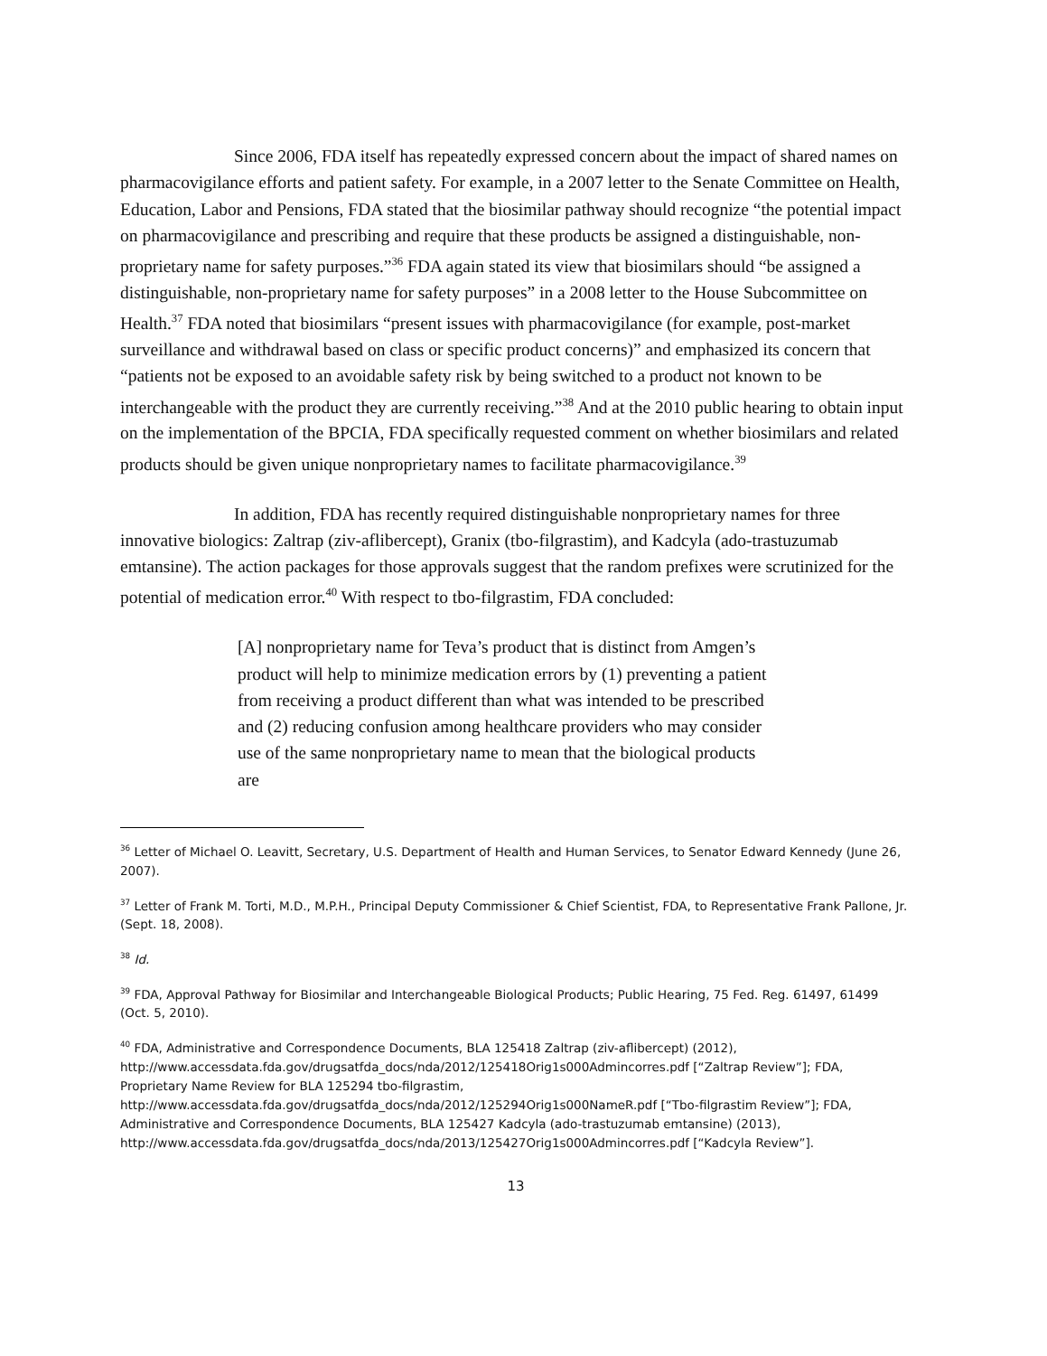Since 2006, FDA itself has repeatedly expressed concern about the impact of shared names on pharmacovigilance efforts and patient safety. For example, in a 2007 letter to the Senate Committee on Health, Education, Labor and Pensions, FDA stated that the biosimilar pathway should recognize “the potential impact on pharmacovigilance and prescribing and require that these products be assigned a distinguishable, non-proprietary name for safety purposes.”<sup>36</sup> FDA again stated its view that biosimilars should “be assigned a distinguishable, non-proprietary name for safety purposes” in a 2008 letter to the House Subcommittee on Health.<sup>37</sup> FDA noted that biosimilars “present issues with pharmacovigilance (for example, post-market surveillance and withdrawal based on class or specific product concerns)” and emphasized its concern that “patients not be exposed to an avoidable safety risk by being switched to a product not known to be interchangeable with the product they are currently receiving.”<sup>38</sup> And at the 2010 public hearing to obtain input on the implementation of the BPCIA, FDA specifically requested comment on whether biosimilars and related products should be given unique nonproprietary names to facilitate pharmacovigilance.<sup>39</sup>
In addition, FDA has recently required distinguishable nonproprietary names for three innovative biologics: Zaltrap (ziv-aflibercept), Granix (tbo-filgrastim), and Kadcyla (ado-trastuzumab emtansine). The action packages for those approvals suggest that the random prefixes were scrutinized for the potential of medication error.<sup>40</sup> With respect to tbo-filgrastim, FDA concluded:
[A] nonproprietary name for Teva’s product that is distinct from Amgen’s product will help to minimize medication errors by (1) preventing a patient from receiving a product different than what was intended to be prescribed and (2) reducing confusion among healthcare providers who may consider use of the same nonproprietary name to mean that the biological products are
<sup>36</sup> Letter of Michael O. Leavitt, Secretary, U.S. Department of Health and Human Services, to Senator Edward Kennedy (June 26, 2007).
<sup>37</sup> Letter of Frank M. Torti, M.D., M.P.H., Principal Deputy Commissioner & Chief Scientist, FDA, to Representative Frank Pallone, Jr. (Sept. 18, 2008).
<sup>38</sup> Id.
<sup>39</sup> FDA, Approval Pathway for Biosimilar and Interchangeable Biological Products; Public Hearing, 75 Fed. Reg. 61497, 61499 (Oct. 5, 2010).
<sup>40</sup> FDA, Administrative and Correspondence Documents, BLA 125418 Zaltrap (ziv-aflibercept) (2012), http://www.accessdata.fda.gov/drugsatfda_docs/nda/2012/125418Orig1s000Admincorres.pdf [“Zaltrap Review”]; FDA, Proprietary Name Review for BLA 125294 tbo-filgrastim, http://www.accessdata.fda.gov/drugsatfda_docs/nda/2012/125294Orig1s000NameR.pdf [“Tbo-filgrastim Review”]; FDA, Administrative and Correspondence Documents, BLA 125427 Kadcyla (ado-trastuzumab emtansine) (2013), http://www.accessdata.fda.gov/drugsatfda_docs/nda/2013/125427Orig1s000Admincorres.pdf [“Kadcyla Review”].
13